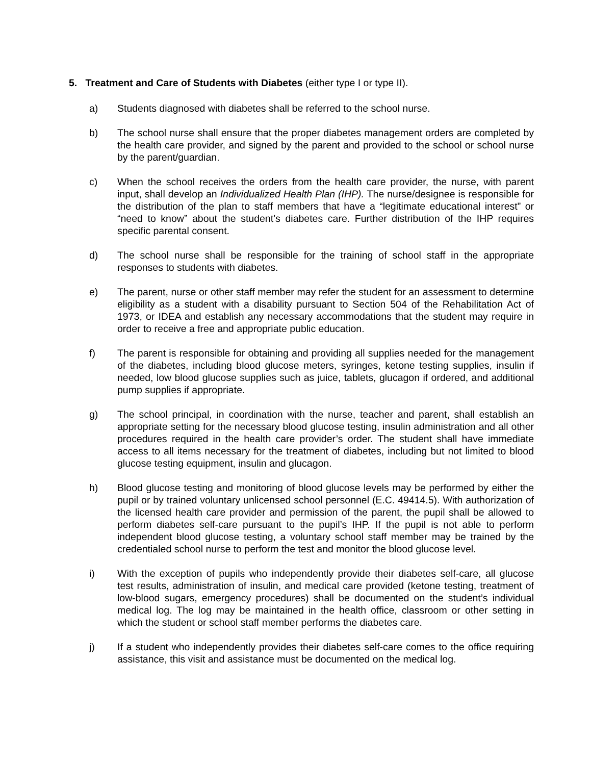5. Treatment and Care of Students with Diabetes (either type I or type II).
a) Students diagnosed with diabetes shall be referred to the school nurse.
b) The school nurse shall ensure that the proper diabetes management orders are completed by the health care provider, and signed by the parent and provided to the school or school nurse by the parent/guardian.
c) When the school receives the orders from the health care provider, the nurse, with parent input, shall develop an Individualized Health Plan (IHP). The nurse/designee is responsible for the distribution of the plan to staff members that have a “legitimate educational interest” or “need to know” about the student’s diabetes care. Further distribution of the IHP requires specific parental consent.
d) The school nurse shall be responsible for the training of school staff in the appropriate responses to students with diabetes.
e) The parent, nurse or other staff member may refer the student for an assessment to determine eligibility as a student with a disability pursuant to Section 504 of the Rehabilitation Act of 1973, or IDEA and establish any necessary accommodations that the student may require in order to receive a free and appropriate public education.
f) The parent is responsible for obtaining and providing all supplies needed for the management of the diabetes, including blood glucose meters, syringes, ketone testing supplies, insulin if needed, low blood glucose supplies such as juice, tablets, glucagon if ordered, and additional pump supplies if appropriate.
g) The school principal, in coordination with the nurse, teacher and parent, shall establish an appropriate setting for the necessary blood glucose testing, insulin administration and all other procedures required in the health care provider’s order. The student shall have immediate access to all items necessary for the treatment of diabetes, including but not limited to blood glucose testing equipment, insulin and glucagon.
h) Blood glucose testing and monitoring of blood glucose levels may be performed by either the pupil or by trained voluntary unlicensed school personnel (E.C. 49414.5). With authorization of the licensed health care provider and permission of the parent, the pupil shall be allowed to perform diabetes self-care pursuant to the pupil’s IHP. If the pupil is not able to perform independent blood glucose testing, a voluntary school staff member may be trained by the credentialed school nurse to perform the test and monitor the blood glucose level.
i) With the exception of pupils who independently provide their diabetes self-care, all glucose test results, administration of insulin, and medical care provided (ketone testing, treatment of low-blood sugars, emergency procedures) shall be documented on the student’s individual medical log. The log may be maintained in the health office, classroom or other setting in which the student or school staff member performs the diabetes care.
j) If a student who independently provides their diabetes self-care comes to the office requiring assistance, this visit and assistance must be documented on the medical log.